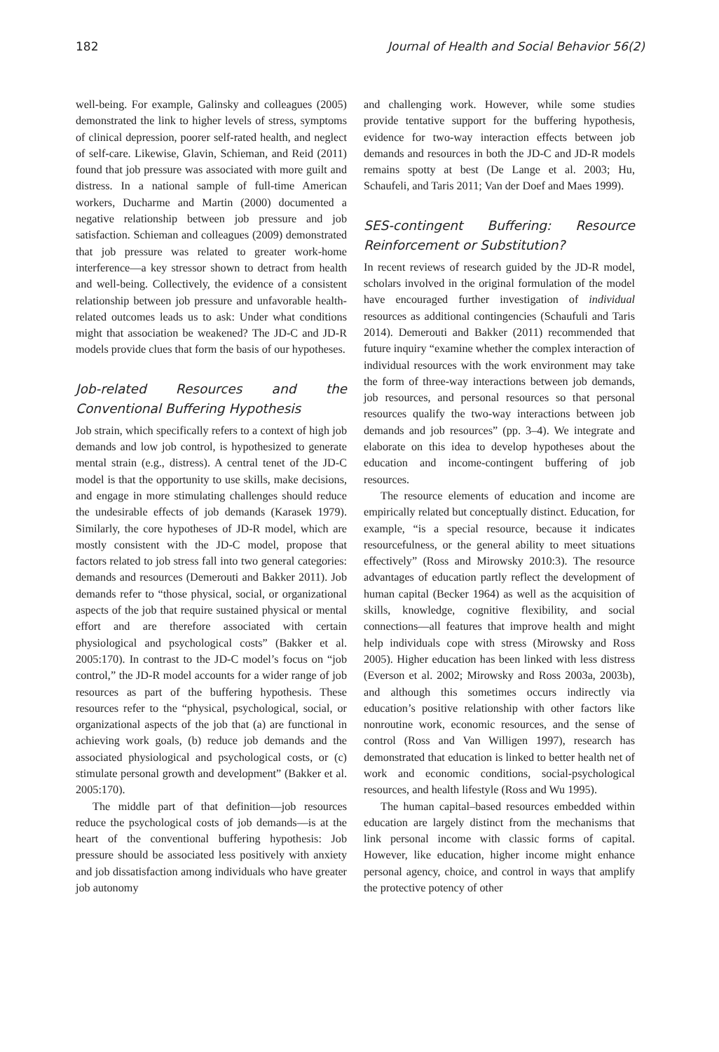182 Journal of Health and Social Behavior 56(2)
well-being. For example, Galinsky and colleagues (2005) demonstrated the link to higher levels of stress, symptoms of clinical depression, poorer self-rated health, and neglect of self-care. Likewise, Glavin, Schieman, and Reid (2011) found that job pressure was associated with more guilt and distress. In a national sample of full-time American workers, Ducharme and Martin (2000) documented a negative relationship between job pressure and job satisfaction. Schieman and colleagues (2009) demonstrated that job pressure was related to greater work-home interference—a key stressor shown to detract from health and well-being. Collectively, the evidence of a consistent relationship between job pressure and unfavorable health-related outcomes leads us to ask: Under what conditions might that association be weakened? The JD-C and JD-R models provide clues that form the basis of our hypotheses.
Job-related Resources and the Conventional Buffering Hypothesis
Job strain, which specifically refers to a context of high job demands and low job control, is hypothesized to generate mental strain (e.g., distress). A central tenet of the JD-C model is that the opportunity to use skills, make decisions, and engage in more stimulating challenges should reduce the undesirable effects of job demands (Karasek 1979). Similarly, the core hypotheses of JD-R model, which are mostly consistent with the JD-C model, propose that factors related to job stress fall into two general categories: demands and resources (Demerouti and Bakker 2011). Job demands refer to “those physical, social, or organizational aspects of the job that require sustained physical or mental effort and are therefore associated with certain physiological and psychological costs” (Bakker et al. 2005:170). In contrast to the JD-C model’s focus on “job control,” the JD-R model accounts for a wider range of job resources as part of the buffering hypothesis. These resources refer to the “physical, psychological, social, or organizational aspects of the job that (a) are functional in achieving work goals, (b) reduce job demands and the associated physiological and psychological costs, or (c) stimulate personal growth and development” (Bakker et al. 2005:170).
The middle part of that definition—job resources reduce the psychological costs of job demands—is at the heart of the conventional buffering hypothesis: Job pressure should be associated less positively with anxiety and job dissatisfaction among individuals who have greater job autonomy
and challenging work. However, while some studies provide tentative support for the buffering hypothesis, evidence for two-way interaction effects between job demands and resources in both the JD-C and JD-R models remains spotty at best (De Lange et al. 2003; Hu, Schaufeli, and Taris 2011; Van der Doef and Maes 1999).
SES-contingent Buffering: Resource Reinforcement or Substitution?
In recent reviews of research guided by the JD-R model, scholars involved in the original formulation of the model have encouraged further investigation of individual resources as additional contingencies (Schaufuli and Taris 2014). Demerouti and Bakker (2011) recommended that future inquiry “examine whether the complex interaction of individual resources with the work environment may take the form of three-way interactions between job demands, job resources, and personal resources so that personal resources qualify the two-way interactions between job demands and job resources” (pp. 3–4). We integrate and elaborate on this idea to develop hypotheses about the education and income-contingent buffering of job resources.
The resource elements of education and income are empirically related but conceptually distinct. Education, for example, “is a special resource, because it indicates resourcefulness, or the general ability to meet situations effectively” (Ross and Mirowsky 2010:3). The resource advantages of education partly reflect the development of human capital (Becker 1964) as well as the acquisition of skills, knowledge, cognitive flexibility, and social connections—all features that improve health and might help individuals cope with stress (Mirowsky and Ross 2005). Higher education has been linked with less distress (Everson et al. 2002; Mirowsky and Ross 2003a, 2003b), and although this sometimes occurs indirectly via education’s positive relationship with other factors like nonroutine work, economic resources, and the sense of control (Ross and Van Willigen 1997), research has demonstrated that education is linked to better health net of work and economic conditions, social-psychological resources, and health lifestyle (Ross and Wu 1995).
The human capital–based resources embedded within education are largely distinct from the mechanisms that link personal income with classic forms of capital. However, like education, higher income might enhance personal agency, choice, and control in ways that amplify the protective potency of other